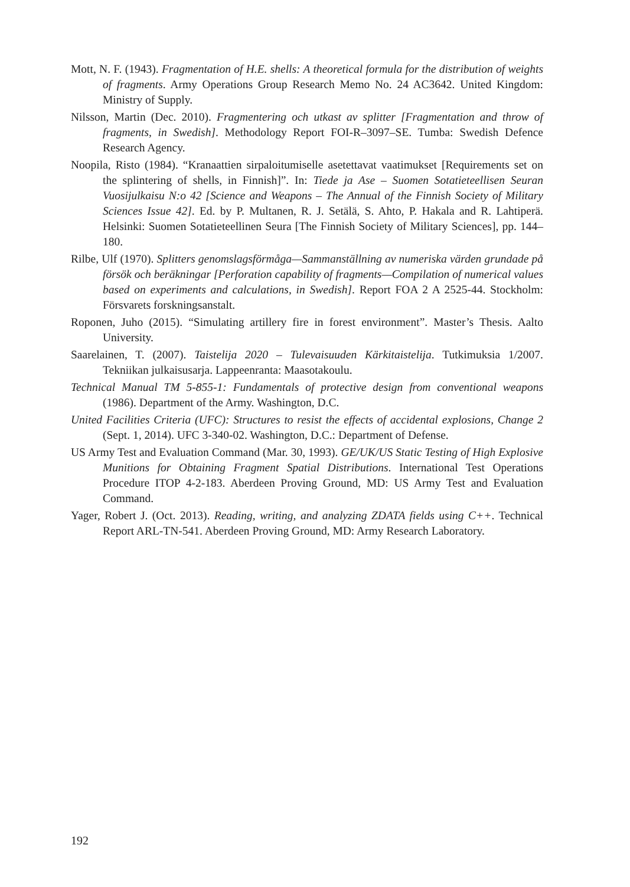Mott, N. F. (1943). Fragmentation of H.E. shells: A theoretical formula for the distribution of weights of fragments. Army Operations Group Research Memo No. 24 AC3642. United Kingdom: Ministry of Supply.
Nilsson, Martin (Dec. 2010). Fragmentering och utkast av splitter [Fragmentation and throw of fragments, in Swedish]. Methodology Report FOI-R–3097–SE. Tumba: Swedish Defence Research Agency.
Noopila, Risto (1984). “Kranaattien sirpaloitumiselle asetettavat vaatimukset [Requirements set on the splintering of shells, in Finnish]”. In: Tiede ja Ase – Suomen Sotatieteellisen Seuran Vuosijulkaisu N:o 42 [Science and Weapons – The Annual of the Finnish Society of Military Sciences Issue 42]. Ed. by P. Multanen, R. J. Setälä, S. Ahto, P. Hakala and R. Lahtiperä. Helsinki: Suomen Sotatieteellinen Seura [The Finnish Society of Military Sciences], pp. 144–180.
Rilbe, Ulf (1970). Splitters genomslagsförmåga—Sammanställning av numeriska värden grundade på försök och beräkningar [Perforation capability of fragments—Compilation of numerical values based on experiments and calculations, in Swedish]. Report FOA 2 A 2525-44. Stockholm: Försvarets forskningsanstalt.
Roponen, Juho (2015). “Simulating artillery fire in forest environment”. Master’s Thesis. Aalto University.
Saarelainen, T. (2007). Taistelija 2020 – Tulevaisuuden Kärkitaistelija. Tutkimuksia 1/2007. Tekniikan julkaisusarja. Lappeenranta: Maasotakoulu.
Technical Manual TM 5-855-1: Fundamentals of protective design from conventional weapons (1986). Department of the Army. Washington, D.C.
United Facilities Criteria (UFC): Structures to resist the effects of accidental explosions, Change 2 (Sept. 1, 2014). UFC 3-340-02. Washington, D.C.: Department of Defense.
US Army Test and Evaluation Command (Mar. 30, 1993). GE/UK/US Static Testing of High Explosive Munitions for Obtaining Fragment Spatial Distributions. International Test Operations Procedure ITOP 4-2-183. Aberdeen Proving Ground, MD: US Army Test and Evaluation Command.
Yager, Robert J. (Oct. 2013). Reading, writing, and analyzing ZDATA fields using C++. Technical Report ARL-TN-541. Aberdeen Proving Ground, MD: Army Research Laboratory.
192